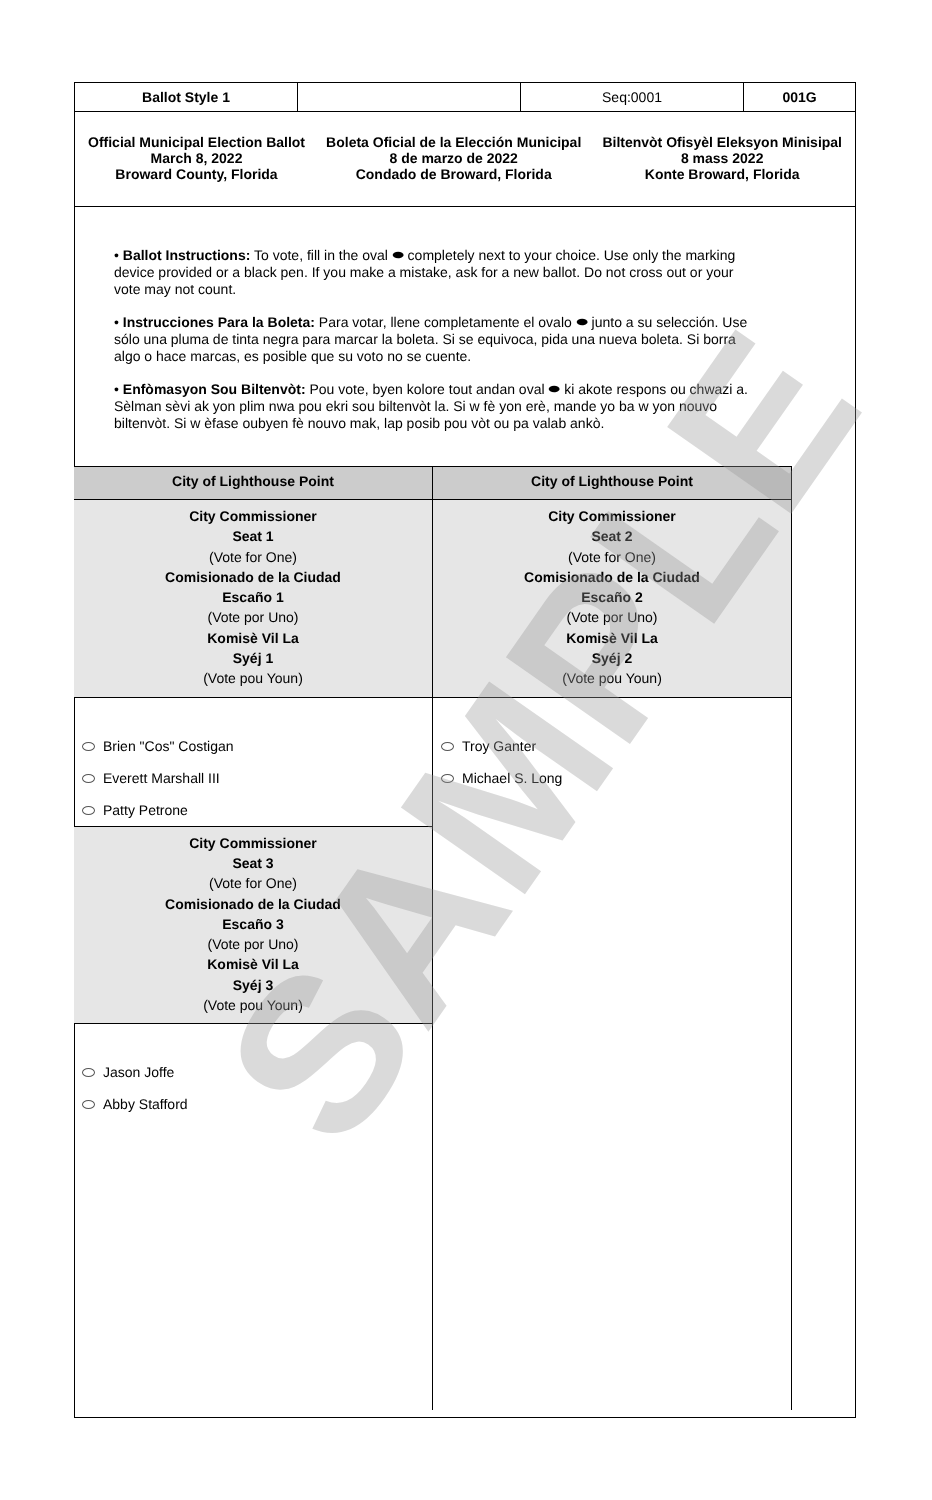| Ballot Style 1 | | Seq:0001 | 001G |
Official Municipal Election Ballot
March 8, 2022
Broward County, Florida
Boleta Oficial de la Elección Municipal
8 de marzo de 2022
Condado de Broward, Florida
Biltenvòt Ofisyèl Eleksyon Minisipal
8 mass 2022
Konte Broward, Florida
• Ballot Instructions: To vote, fill in the oval ⬬ completely next to your choice. Use only the marking device provided or a black pen. If you make a mistake, ask for a new ballot. Do not cross out or your vote may not count.
• Instrucciones Para la Boleta: Para votar, llene completamente el ovalo ⬬ junto a su selección. Use sólo una pluma de tinta negra para marcar la boleta. Si se equivoca, pida una nueva boleta. Si borra algo o hace marcas, es posible que su voto no se cuente.
• Enfòmasyon Sou Biltenvòt: Pou vote, byen kolore tout andan oval ⬬ ki akote respons ou chwazi a. Sèlman sèvi ak yon plim nwa pou ekri sou biltenvòt la. Si w fè yon erè, mande yo ba w yon nouvo biltenvòt. Si w èfase oubyen fè nouvo mak, lap posib pou vòt ou pa valab ankò.
City of Lighthouse Point
City Commissioner
Seat 1
(Vote for One)
Comisionado de la Ciudad
Escaño 1
(Vote por Uno)
Komisè Vil La
Syéj 1
(Vote pou Youn)
Brien "Cos" Costigan
Everett Marshall III
Patty Petrone
City Commissioner
Seat 3
(Vote for One)
Comisionado de la Ciudad
Escaño 3
(Vote por Uno)
Komisè Vil La
Syéj 3
(Vote pou Youn)
Jason Joffe
Abby Stafford
City of Lighthouse Point
City Commissioner
Seat 2
(Vote for One)
Comisionado de la Ciudad
Escaño 2
(Vote por Uno)
Komisè Vil La
Syéj 2
(Vote pou Youn)
Troy Ganter
Michael S. Long
SAMPLE